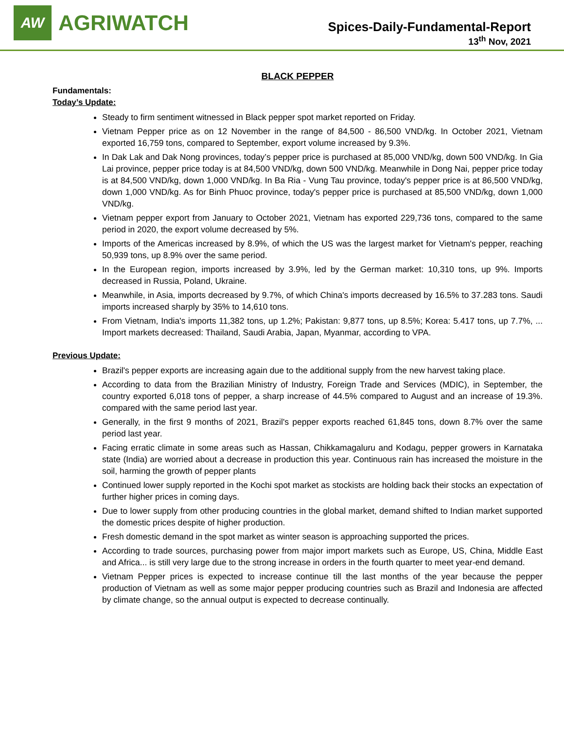AW
AGRIWATCH
Spices-Daily-Fundamental-Report
13<sup>th</sup> Nov, 2021
BLACK PEPPER
Fundamentals:
Today’s Update:
Steady to firm sentiment witnessed in Black pepper spot market reported on Friday.
Vietnam Pepper price as on 12 November in the range of 84,500 - 86,500 VND/kg. In October 2021, Vietnam exported 16,759 tons, compared to September, export volume increased by 9.3%.
In Dak Lak and Dak Nong provinces, today’s pepper price is purchased at 85,000 VND/kg, down 500 VND/kg. In Gia Lai province, pepper price today is at 84,500 VND/kg, down 500 VND/kg. Meanwhile in Dong Nai, pepper price today is at 84,500 VND/kg, down 1,000 VND/kg. In Ba Ria - Vung Tau province, today's pepper price is at 86,500 VND/kg, down 1,000 VND/kg. As for Binh Phuoc province, today's pepper price is purchased at 85,500 VND/kg, down 1,000 VND/kg.
Vietnam pepper export from January to October 2021, Vietnam has exported 229,736 tons, compared to the same period in 2020, the export volume decreased by 5%.
Imports of the Americas increased by 8.9%, of which the US was the largest market for Vietnam's pepper, reaching 50,939 tons, up 8.9% over the same period.
In the European region, imports increased by 3.9%, led by the German market: 10,310 tons, up 9%. Imports decreased in Russia, Poland, Ukraine.
Meanwhile, in Asia, imports decreased by 9.7%, of which China's imports decreased by 16.5% to 37.283 tons. Saudi imports increased sharply by 35% to 14,610 tons.
From Vietnam, India's imports 11,382 tons, up 1.2%; Pakistan: 9,877 tons, up 8.5%; Korea: 5.417 tons, up 7.7%, ... Import markets decreased: Thailand, Saudi Arabia, Japan, Myanmar, according to VPA.
Previous Update:
Brazil's pepper exports are increasing again due to the additional supply from the new harvest taking place.
According to data from the Brazilian Ministry of Industry, Foreign Trade and Services (MDIC), in September, the country exported 6,018 tons of pepper, a sharp increase of 44.5% compared to August and an increase of 19.3%. compared with the same period last year.
Generally, in the first 9 months of 2021, Brazil's pepper exports reached 61,845 tons, down 8.7% over the same period last year.
Facing erratic climate in some areas such as Hassan, Chikkamagaluru and Kodagu, pepper growers in Karnataka state (India) are worried about a decrease in production this year. Continuous rain has increased the moisture in the soil, harming the growth of pepper plants
Continued lower supply reported in the Kochi spot market as stockists are holding back their stocks an expectation of further higher prices in coming days.
Due to lower supply from other producing countries in the global market, demand shifted to Indian market supported the domestic prices despite of higher production.
Fresh domestic demand in the spot market as winter season is approaching supported the prices.
According to trade sources, purchasing power from major import markets such as Europe, US, China, Middle East and Africa... is still very large due to the strong increase in orders in the fourth quarter to meet year-end demand.
Vietnam Pepper prices is expected to increase continue till the last months of the year because the pepper production of Vietnam as well as some major pepper producing countries such as Brazil and Indonesia are affected by climate change, so the annual output is expected to decrease continually.